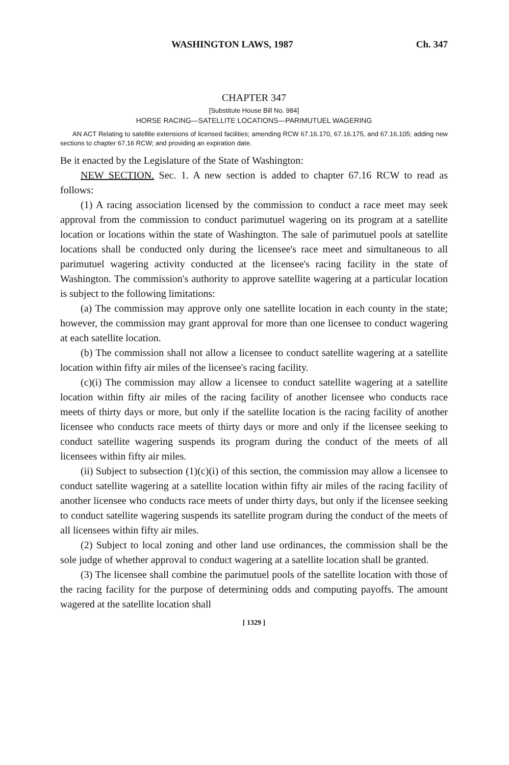WASHINGTON LAWS, 1987 Ch. 347
CHAPTER 347
[Substitute House Bill No. 984]
HORSE RACING—SATELLITE LOCATIONS—PARIMUTUEL WAGERING
AN ACT Relating to satellite extensions of licensed facilities; amending RCW 67.16.170, 67.16.175, and 67.16.105; adding new sections to chapter 67.16 RCW; and providing an expiration date.
Be it enacted by the Legislature of the State of Washington:
NEW SECTION. Sec. 1. A new section is added to chapter 67.16 RCW to read as follows:
(1) A racing association licensed by the commission to conduct a race meet may seek approval from the commission to conduct parimutuel wagering on its program at a satellite location or locations within the state of Washington. The sale of parimutuel pools at satellite locations shall be conducted only during the licensee's race meet and simultaneous to all parimutuel wagering activity conducted at the licensee's racing facility in the state of Washington. The commission's authority to approve satellite wagering at a particular location is subject to the following limitations:
(a) The commission may approve only one satellite location in each county in the state; however, the commission may grant approval for more than one licensee to conduct wagering at each satellite location.
(b) The commission shall not allow a licensee to conduct satellite wagering at a satellite location within fifty air miles of the licensee's racing facility.
(c)(i) The commission may allow a licensee to conduct satellite wagering at a satellite location within fifty air miles of the racing facility of another licensee who conducts race meets of thirty days or more, but only if the satellite location is the racing facility of another licensee who conducts race meets of thirty days or more and only if the licensee seeking to conduct satellite wagering suspends its program during the conduct of the meets of all licensees within fifty air miles.
(ii) Subject to subsection (1)(c)(i) of this section, the commission may allow a licensee to conduct satellite wagering at a satellite location within fifty air miles of the racing facility of another licensee who conducts race meets of under thirty days, but only if the licensee seeking to conduct satellite wagering suspends its satellite program during the conduct of the meets of all licensees within fifty air miles.
(2) Subject to local zoning and other land use ordinances, the commission shall be the sole judge of whether approval to conduct wagering at a satellite location shall be granted.
(3) The licensee shall combine the parimutuel pools of the satellite location with those of the racing facility for the purpose of determining odds and computing payoffs. The amount wagered at the satellite location shall
[ 1329 ]